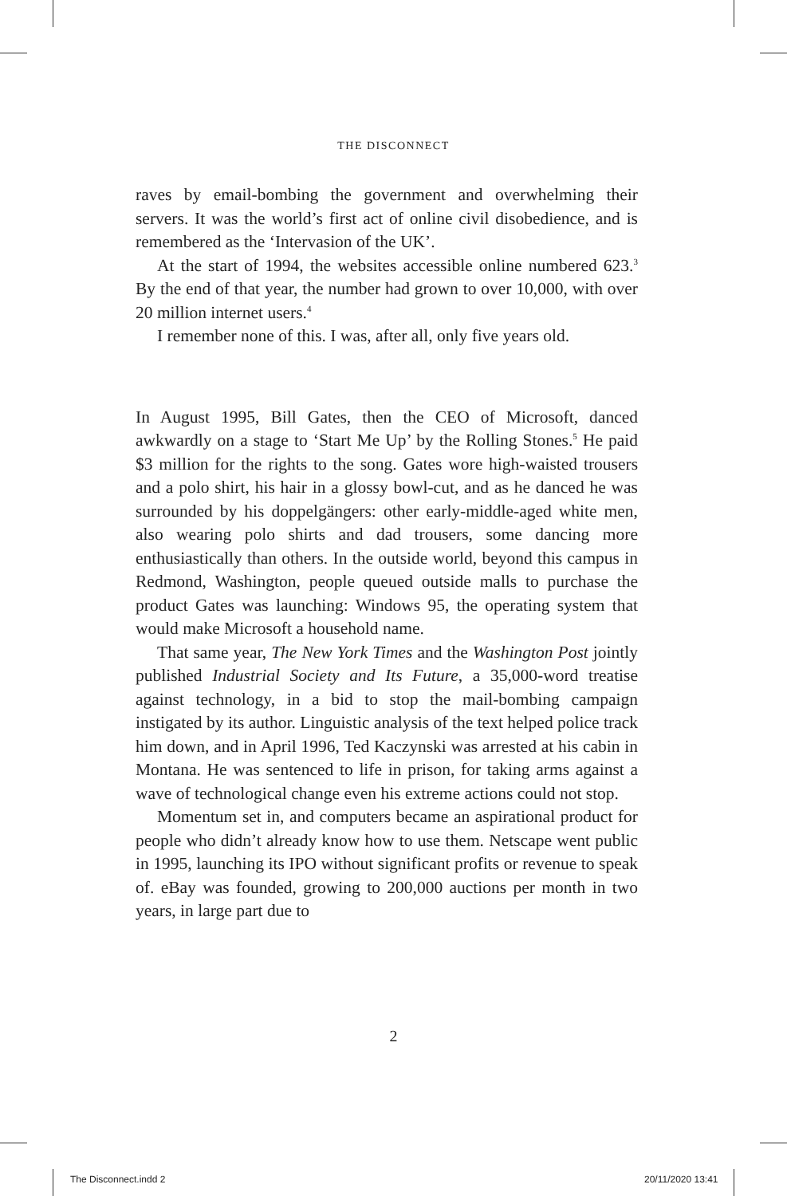THE DISCONNECT
raves by email-bombing the government and overwhelming their servers. It was the world’s first act of online civil disobedience, and is remembered as the ‘Intervasion of the UK’.
At the start of 1994, the websites accessible online numbered 623.<sup>3</sup> By the end of that year, the number had grown to over 10,000, with over 20 million internet users.<sup>4</sup>
I remember none of this. I was, after all, only five years old.
In August 1995, Bill Gates, then the CEO of Microsoft, danced awkwardly on a stage to ‘Start Me Up’ by the Rolling Stones.<sup>5</sup> He paid $3 million for the rights to the song. Gates wore high-waisted trousers and a polo shirt, his hair in a glossy bowl-cut, and as he danced he was surrounded by his doppelgängers: other early-middle-aged white men, also wearing polo shirts and dad trousers, some dancing more enthusiastically than others. In the outside world, beyond this campus in Redmond, Washington, people queued outside malls to purchase the product Gates was launching: Windows 95, the operating system that would make Microsoft a household name.
That same year, The New York Times and the Washington Post jointly published Industrial Society and Its Future, a 35,000-word treatise against technology, in a bid to stop the mail-bombing campaign instigated by its author. Linguistic analysis of the text helped police track him down, and in April 1996, Ted Kaczynski was arrested at his cabin in Montana. He was sentenced to life in prison, for taking arms against a wave of technological change even his extreme actions could not stop.
Momentum set in, and computers became an aspirational product for people who didn’t already know how to use them. Netscape went public in 1995, launching its IPO without significant profits or revenue to speak of. eBay was founded, growing to 200,000 auctions per month in two years, in large part due to
2
The Disconnect.indd 2 20/11/2020 13:41